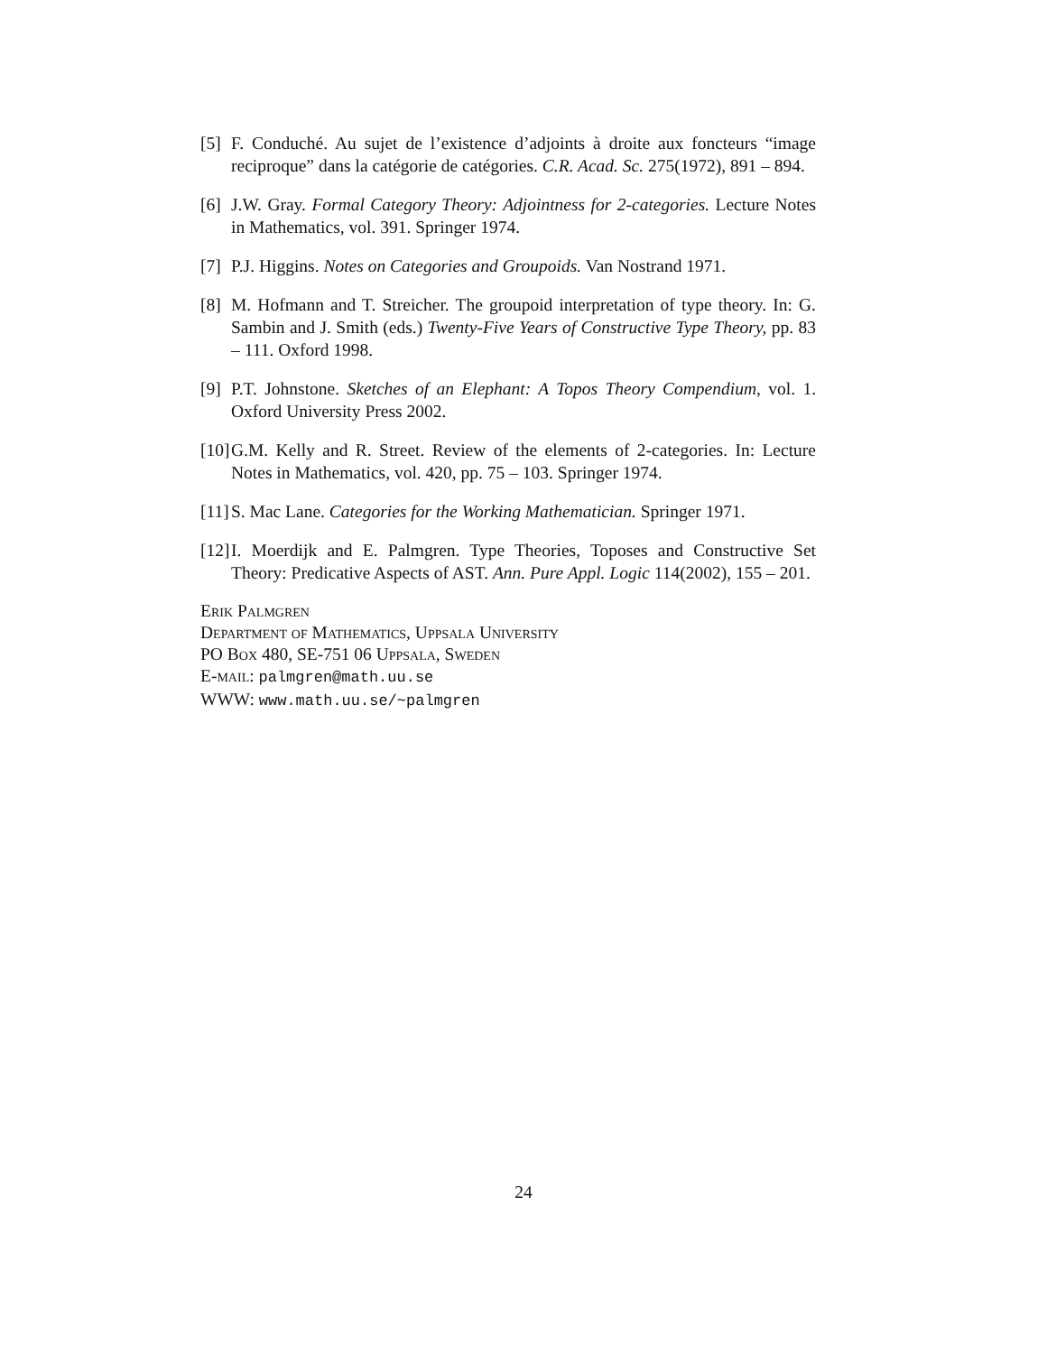[5] F. Conduché. Au sujet de l’existence d’adjoints à droite aux foncteurs “image reciproque” dans la catégorie de catégories. C.R. Acad. Sc. 275(1972), 891 – 894.
[6] J.W. Gray. Formal Category Theory: Adjointness for 2-categories. Lecture Notes in Mathematics, vol. 391. Springer 1974.
[7] P.J. Higgins. Notes on Categories and Groupoids. Van Nostrand 1971.
[8] M. Hofmann and T. Streicher. The groupoid interpretation of type theory. In: G. Sambin and J. Smith (eds.) Twenty-Five Years of Constructive Type Theory, pp. 83 – 111. Oxford 1998.
[9] P.T. Johnstone. Sketches of an Elephant: A Topos Theory Compendium, vol. 1. Oxford University Press 2002.
[10] G.M. Kelly and R. Street. Review of the elements of 2-categories. In: Lecture Notes in Mathematics, vol. 420, pp. 75 – 103. Springer 1974.
[11] S. Mac Lane. Categories for the Working Mathematician. Springer 1971.
[12] I. Moerdijk and E. Palmgren. Type Theories, Toposes and Constructive Set Theory: Predicative Aspects of AST. Ann. Pure Appl. Logic 114(2002), 155 – 201.
Erik Palmgren
Department of Mathematics, Uppsala University
PO Box 480, SE-751 06 Uppsala, Sweden
E-mail: palmgren@math.uu.se
WWW: www.math.uu.se/~palmgren
24